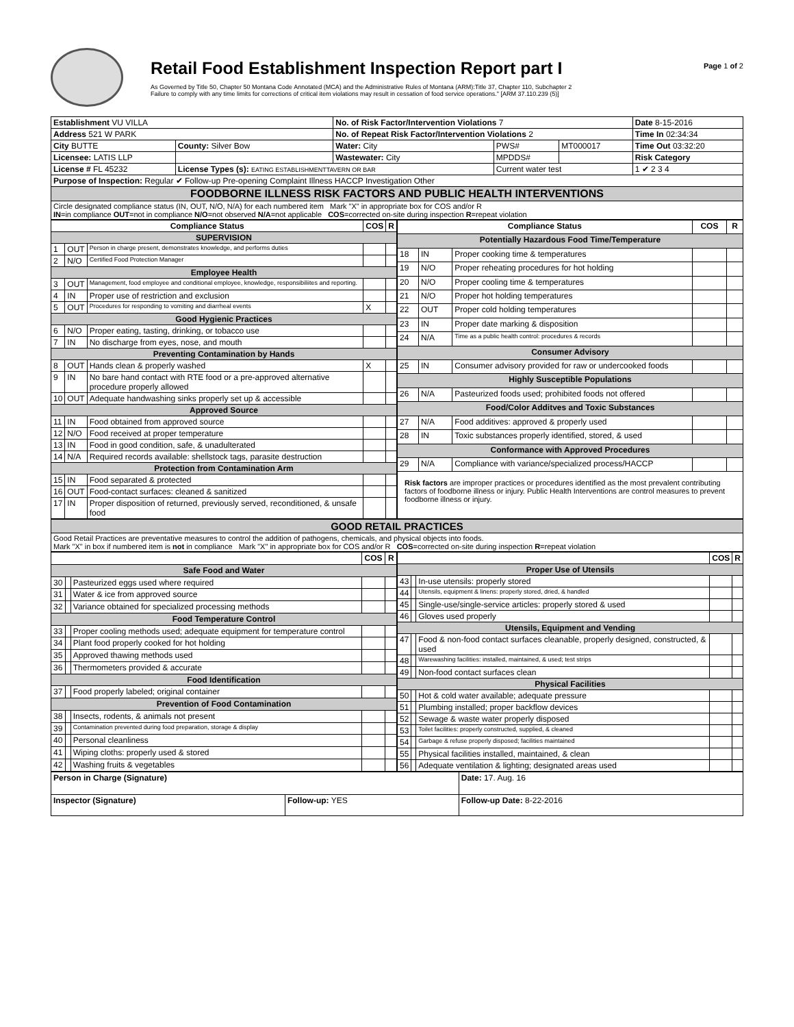Retail Food Establishment Inspection Report part I
As Governed by Title 50, Chapter 50 Montana Code Annotated (MCA) and the Administrative Rules of Montana (ARM):Title 37, Chapter 110, Subchapter 2
Failure to comply with any time limits for corrections of critical item violations may result in cessation of food service operations." [ARM 37.110.239 (5)]
Page 1 of 2
| Establishment VU VILLA | | No. of Risk Factor/Intervention Violations 7 | | | Date 8-15-2016 |
| Address 521 W PARK | | No. of Repeat Risk Factor/Intervention Violations 2 | | | Time In 02:34:34 |
| City BUTTE | County: Silver Bow | Water: City | PWS# | MT000017 | Time Out 03:32:20 |
| Licensee: LATIS LLP | | Wastewater: City | MPDDS# | | Risk Category |
| License # FL 45232 | License Types (s): EATING ESTABLISHMENTTAVERN OR BAR | | Current water test | | 1 ✔ 2 3 4 |
| Purpose of Inspection: Regular ✔ Follow-up Pre-opening Complaint Illness HACCP Investigation Other | | | | | |
| FOODBORNE ILLNESS RISK FACTORS AND PUBLIC HEALTH INTERVENTIONS | | | | | |
| Circle designated compliance status (IN, OUT, N/O, N/A) for each numbered item Mark "X" in appropriate box for COS and/or R IN =in compliance OUT =not in compliance N/O =not observed N/A =not applicable COS =corrected on-site during inspection R =repeat violation | | | | | |
| Compliance Status | | | COS | R |
| --- | --- | --- | --- | --- |
| SUPERVISION | | | | |
| 1 | OUT | Person in charge present, demonstrates knowledge, and performs duties | | |
| 2 | N/O | Certified Food Protection Manager | | |
| Employee Health | | | | |
| 3 | OUT | Management, food employee and conditional employee, knowledge, responsibiliites and reporting. | | |
| 4 | IN | Proper use of restriction and exclusion | | |
| 5 | OUT | Procedures for responding to vomiting and diarrheal events | X | |
| Good Hygienic Practices | | | | |
| 6 | N/O | Proper eating, tasting, drinking, or tobacco use | | |
| 7 | IN | No discharge from eyes, nose, and mouth | | |
| Preventing Contamination by Hands | | | | |
| 8 | OUT | Hands clean & properly washed | X | |
| 9 | IN | No bare hand contact with RTE food or a pre-approved alternative procedure properly allowed | | |
| 10 | OUT | Adequate handwashing sinks properly set up & accessible | | |
| Approved Source | | | | |
| 11 | IN | Food obtained from approved source | | |
| 12 | N/O | Food received at proper temperature | | |
| 13 | IN | Food in good condition, safe, & unadulterated | | |
| 14 | N/A | Required records available: shellstock tags, parasite destruction | | |
| Protection from Contamination Arm | | | | |
| 15 | IN | Food separated & protected | | |
| 16 | OUT | Food-contact surfaces: cleaned & sanitized | | |
| 17 | IN | Proper disposition of returned, previously served, reconditioned, & unsafe food | | |
| Compliance Status | | | COS | R |
| --- | --- | --- | --- | --- |
| Potentially Hazardous Food Time/Temperature | | | | |
| 18 | IN | Proper cooking time & temperatures | | |
| 19 | N/O | Proper reheating procedures for hot holding | | |
| 20 | N/O | Proper cooling time & temperatures | | |
| 21 | N/O | Proper hot holding temperatures | | |
| 22 | OUT | Proper cold holding temperatures | | |
| 23 | IN | Proper date marking & disposition | | |
| 24 | N/A | Time as a public health control: procedures & records | | |
| Consumer Advisory | | | | |
| 25 | IN | Consumer advisory provided for raw or undercooked foods | | |
| Highly Susceptible Populations | | | | |
| 26 | N/A | Pasteurized foods used; prohibited foods not offered | | |
| Food/Color Additves and Toxic Substances | | | | |
| 27 | N/A | Food additives: approved & properly used | | |
| 28 | IN | Toxic substances properly identified, stored, & used | | |
| Conformance with Approved Procedures | | | | |
| 29 | N/A | Compliance with variance/specialized process/HACCP | | |
| Risk factors are improper practices or procedures identified as the most prevalent contributing factors of foodborne illness or injury. Public Health Interventions are control measures to prevent foodborne illness or injury. | | | | |
| GOOD RETAIL PRACTICES |
| Good Retail Practices are preventative measures to control the addition of pathogens, chemicals, and physical objects into foods. Mark "X" in box if numbered item is not in compliance Mark "X" in appropriate box for COS and/or R COS =corrected on-site during inspection R =repeat violation |
| | | | COS | R |
| --- | --- | --- | --- | --- |
| Safe Food and Water | | | | |
| 30 | | Pasteurized eggs used where required | | |
| 31 | | Water & ice from approved source | | |
| 32 | | Variance obtained for specialized processing methods | | |
| Food Temperature Control | | | | |
| 33 | | Proper cooling methods used; adequate equipment for temperature control | | |
| 34 | | Plant food properly cooked for hot holding | | |
| 35 | | Approved thawing methods used | | |
| 36 | | Thermometers provided & accurate | | |
| Food Identification | | | | |
| 37 | | Food properly labeled; original container | | |
| Prevention of Food Contamination | | | | |
| 38 | | Insects, rodents, & animals not present | | |
| 39 | | Contamination prevented during food preparation, storage & display | | |
| 40 | | Personal cleanliness | | |
| 41 | | Wiping cloths: properly used & stored | | |
| 42 | | Washing fruits & vegetables | | |
| | | | COS | R |
| --- | --- | --- | --- | --- |
| Proper Use of Utensils | | | | |
| 43 | | In-use utensils: properly stored | | |
| 44 | | Utensils, equipment & linens: properly stored, dried, & handled | | |
| 45 | | Single-use/single-service articles: properly stored & used | | |
| 46 | | Gloves used properly | | |
| Utensils, Equipment and Vending | | | | |
| 47 | | Food & non-food contact surfaces cleanable, properly designed, constructed, & used | | |
| 48 | | Warewashing facilities: installed, maintained, & used; test strips | | |
| 49 | | Non-food contact surfaces clean | | |
| Physical Facilities | | | | |
| 50 | | Hot & cold water available; adequate pressure | | |
| 51 | | Plumbing installed; proper backflow devices | | |
| 52 | | Sewage & waste water properly disposed | | |
| 53 | | Toilet facilities: properly constructed, supplied, & cleaned | | |
| 54 | | Garbage & refuse properly disposed; facilities maintained | | |
| 55 | | Physical facilities installed, maintained, & clean | | |
| 56 | | Adequate ventilation & lighting; designated areas used | | |
| Person in Charge (Signature) | | Date: 17. Aug. 16 |
| Inspector (Signature) | Follow-up: YES | Follow-up Date: 8-22-2016 |